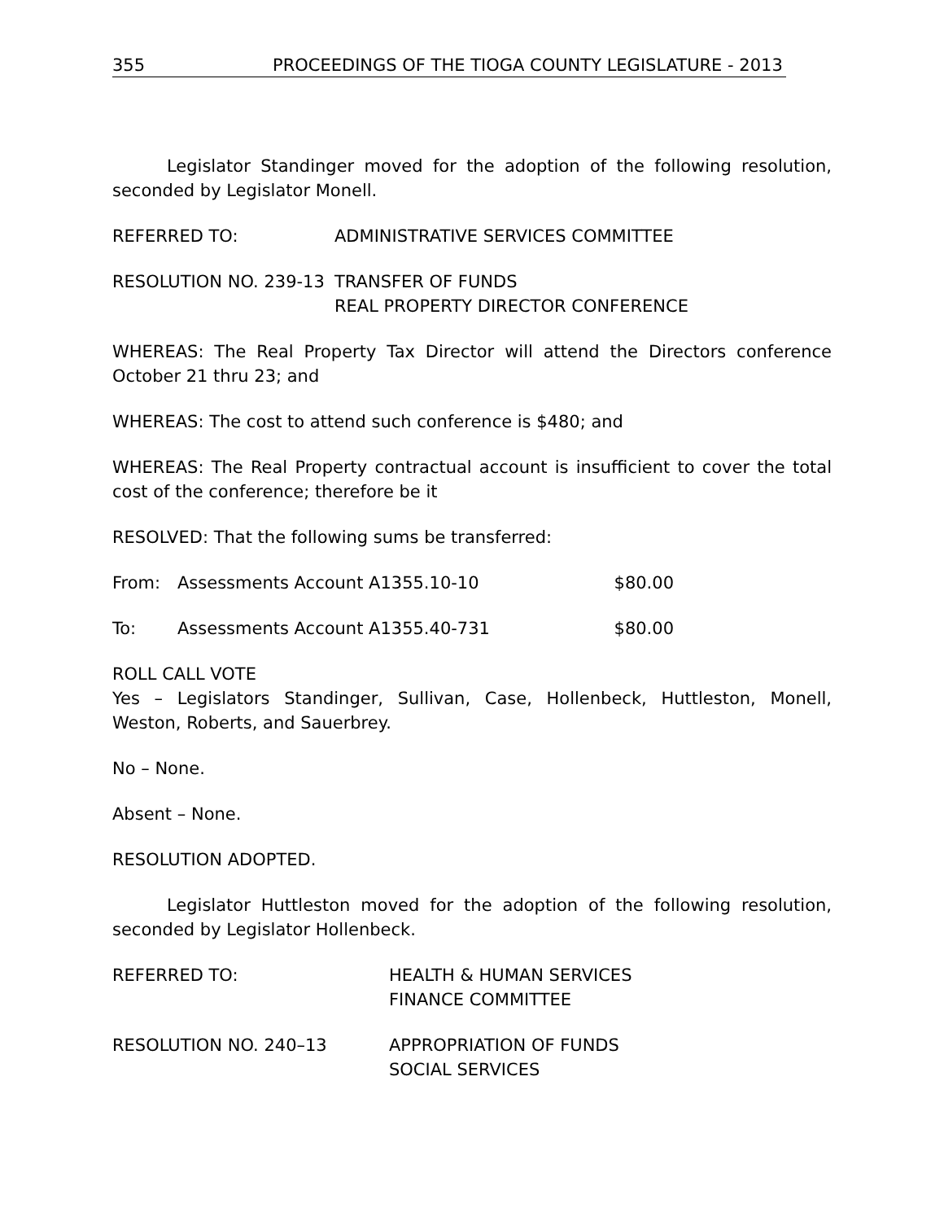355 PROCEEDINGS OF THE TIOGA COUNTY LEGISLATURE - 2013
Legislator Standinger moved for the adoption of the following resolution, seconded by Legislator Monell.
REFERRED TO: ADMINISTRATIVE SERVICES COMMITTEE
RESOLUTION NO. 239-13 TRANSFER OF FUNDS
REAL PROPERTY DIRECTOR CONFERENCE
WHEREAS: The Real Property Tax Director will attend the Directors conference October 21 thru 23; and
WHEREAS: The cost to attend such conference is $480; and
WHEREAS: The Real Property contractual account is insufficient to cover the total cost of the conference; therefore be it
RESOLVED: That the following sums be transferred:
From: Assessments Account A1355.10-10
$80.00
To: Assessments Account A1355.40-731
$80.00
ROLL CALL VOTE
Yes – Legislators Standinger, Sullivan, Case, Hollenbeck, Huttleston, Monell, Weston, Roberts, and Sauerbrey.
No – None.
Absent – None.
RESOLUTION ADOPTED.
Legislator Huttleston moved for the adoption of the following resolution, seconded by Legislator Hollenbeck.
REFERRED TO: HEALTH & HUMAN SERVICES
FINANCE COMMITTEE
RESOLUTION NO. 240–13 APPROPRIATION OF FUNDS
SOCIAL SERVICES